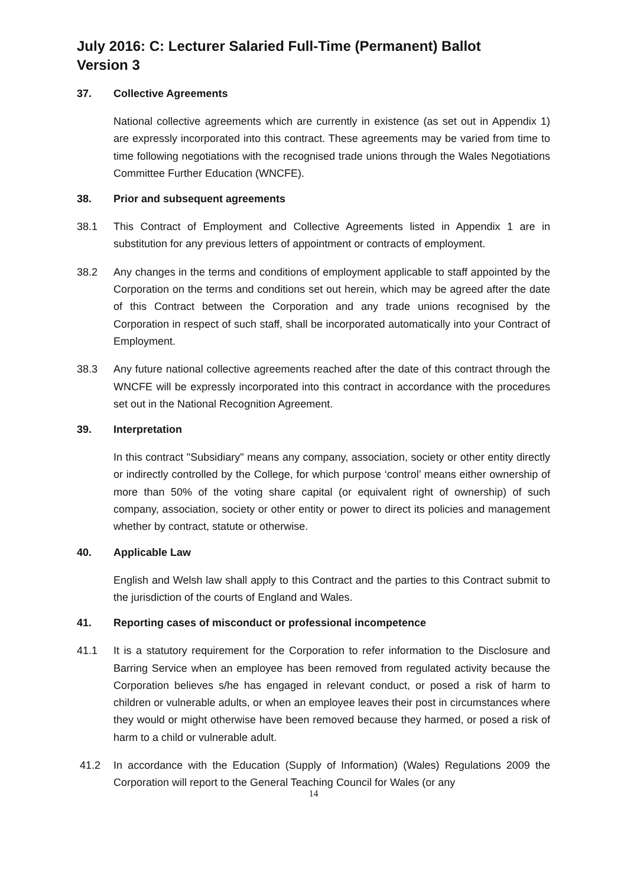July 2016: C: Lecturer Salaried Full-Time (Permanent) Ballot
Version 3
37. Collective Agreements
National collective agreements which are currently in existence (as set out in Appendix 1) are expressly incorporated into this contract. These agreements may be varied from time to time following negotiations with the recognised trade unions through the Wales Negotiations Committee Further Education (WNCFE).
38. Prior and subsequent agreements
38.1 This Contract of Employment and Collective Agreements listed in Appendix 1 are in substitution for any previous letters of appointment or contracts of employment.
38.2 Any changes in the terms and conditions of employment applicable to staff appointed by the Corporation on the terms and conditions set out herein, which may be agreed after the date of this Contract between the Corporation and any trade unions recognised by the Corporation in respect of such staff, shall be incorporated automatically into your Contract of Employment.
38.3 Any future national collective agreements reached after the date of this contract through the WNCFE will be expressly incorporated into this contract in accordance with the procedures set out in the National Recognition Agreement.
39. Interpretation
In this contract "Subsidiary" means any company, association, society or other entity directly or indirectly controlled by the College, for which purpose ‘control’ means either ownership of more than 50% of the voting share capital (or equivalent right of ownership) of such company, association, society or other entity or power to direct its policies and management whether by contract, statute or otherwise.
40. Applicable Law
English and Welsh law shall apply to this Contract and the parties to this Contract submit to the jurisdiction of the courts of England and Wales.
41. Reporting cases of misconduct or professional incompetence
41.1 It is a statutory requirement for the Corporation to refer information to the Disclosure and Barring Service when an employee has been removed from regulated activity because the Corporation believes s/he has engaged in relevant conduct, or posed a risk of harm to children or vulnerable adults, or when an employee leaves their post in circumstances where they would or might otherwise have been removed because they harmed, or posed a risk of harm to a child or vulnerable adult.
41.2 In accordance with the Education (Supply of Information) (Wales) Regulations 2009 the Corporation will report to the General Teaching Council for Wales (or any
14